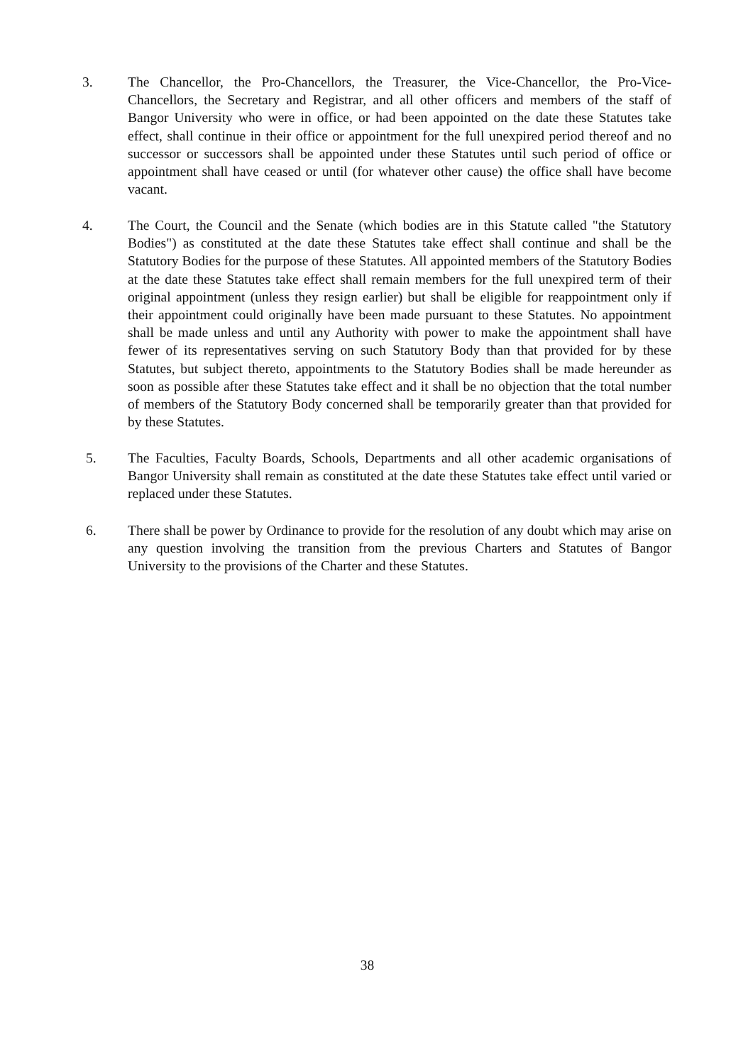3. The Chancellor, the Pro-Chancellors, the Treasurer, the Vice-Chancellor, the Pro-Vice-Chancellors, the Secretary and Registrar, and all other officers and members of the staff of Bangor University who were in office, or had been appointed on the date these Statutes take effect, shall continue in their office or appointment for the full unexpired period thereof and no successor or successors shall be appointed under these Statutes until such period of office or appointment shall have ceased or until (for whatever other cause) the office shall have become vacant.
4. The Court, the Council and the Senate (which bodies are in this Statute called "the Statutory Bodies") as constituted at the date these Statutes take effect shall continue and shall be the Statutory Bodies for the purpose of these Statutes. All appointed members of the Statutory Bodies at the date these Statutes take effect shall remain members for the full unexpired term of their original appointment (unless they resign earlier) but shall be eligible for reappointment only if their appointment could originally have been made pursuant to these Statutes. No appointment shall be made unless and until any Authority with power to make the appointment shall have fewer of its representatives serving on such Statutory Body than that provided for by these Statutes, but subject thereto, appointments to the Statutory Bodies shall be made hereunder as soon as possible after these Statutes take effect and it shall be no objection that the total number of members of the Statutory Body concerned shall be temporarily greater than that provided for by these Statutes.
5. The Faculties, Faculty Boards, Schools, Departments and all other academic organisations of Bangor University shall remain as constituted at the date these Statutes take effect until varied or replaced under these Statutes.
6. There shall be power by Ordinance to provide for the resolution of any doubt which may arise on any question involving the transition from the previous Charters and Statutes of Bangor University to the provisions of the Charter and these Statutes.
38